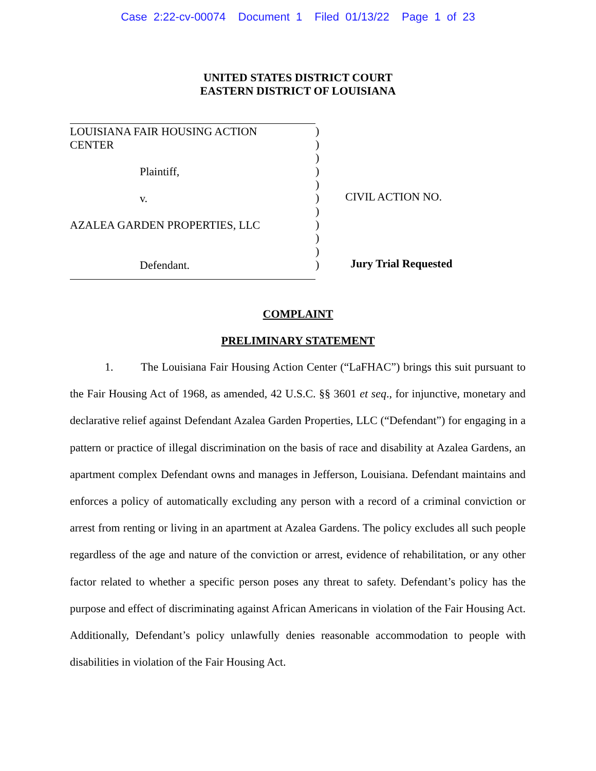Case 2:22-cv-00074 Document 1 Filed 01/13/22 Page 1 of 23
UNITED STATES DISTRICT COURT
EASTERN DISTRICT OF LOUISIANA
LOUISIANA FAIR HOUSING ACTION
CENTER
Plaintiff,
v.
AZALEA GARDEN PROPERTIES, LLC
Defendant.
)
)
)
)
)
)
)
)
)
)
)
CIVIL ACTION NO.
Jury Trial Requested
COMPLAINT
PRELIMINARY STATEMENT
1. The Louisiana Fair Housing Action Center (“LaFHAC”) brings this suit pursuant to the Fair Housing Act of 1968, as amended, 42 U.S.C. §§ 3601 et seq., for injunctive, monetary and declarative relief against Defendant Azalea Garden Properties, LLC (“Defendant”) for engaging in a pattern or practice of illegal discrimination on the basis of race and disability at Azalea Gardens, an apartment complex Defendant owns and manages in Jefferson, Louisiana. Defendant maintains and enforces a policy of automatically excluding any person with a record of a criminal conviction or arrest from renting or living in an apartment at Azalea Gardens. The policy excludes all such people regardless of the age and nature of the conviction or arrest, evidence of rehabilitation, or any other factor related to whether a specific person poses any threat to safety. Defendant’s policy has the purpose and effect of discriminating against African Americans in violation of the Fair Housing Act. Additionally, Defendant’s policy unlawfully denies reasonable accommodation to people with disabilities in violation of the Fair Housing Act.